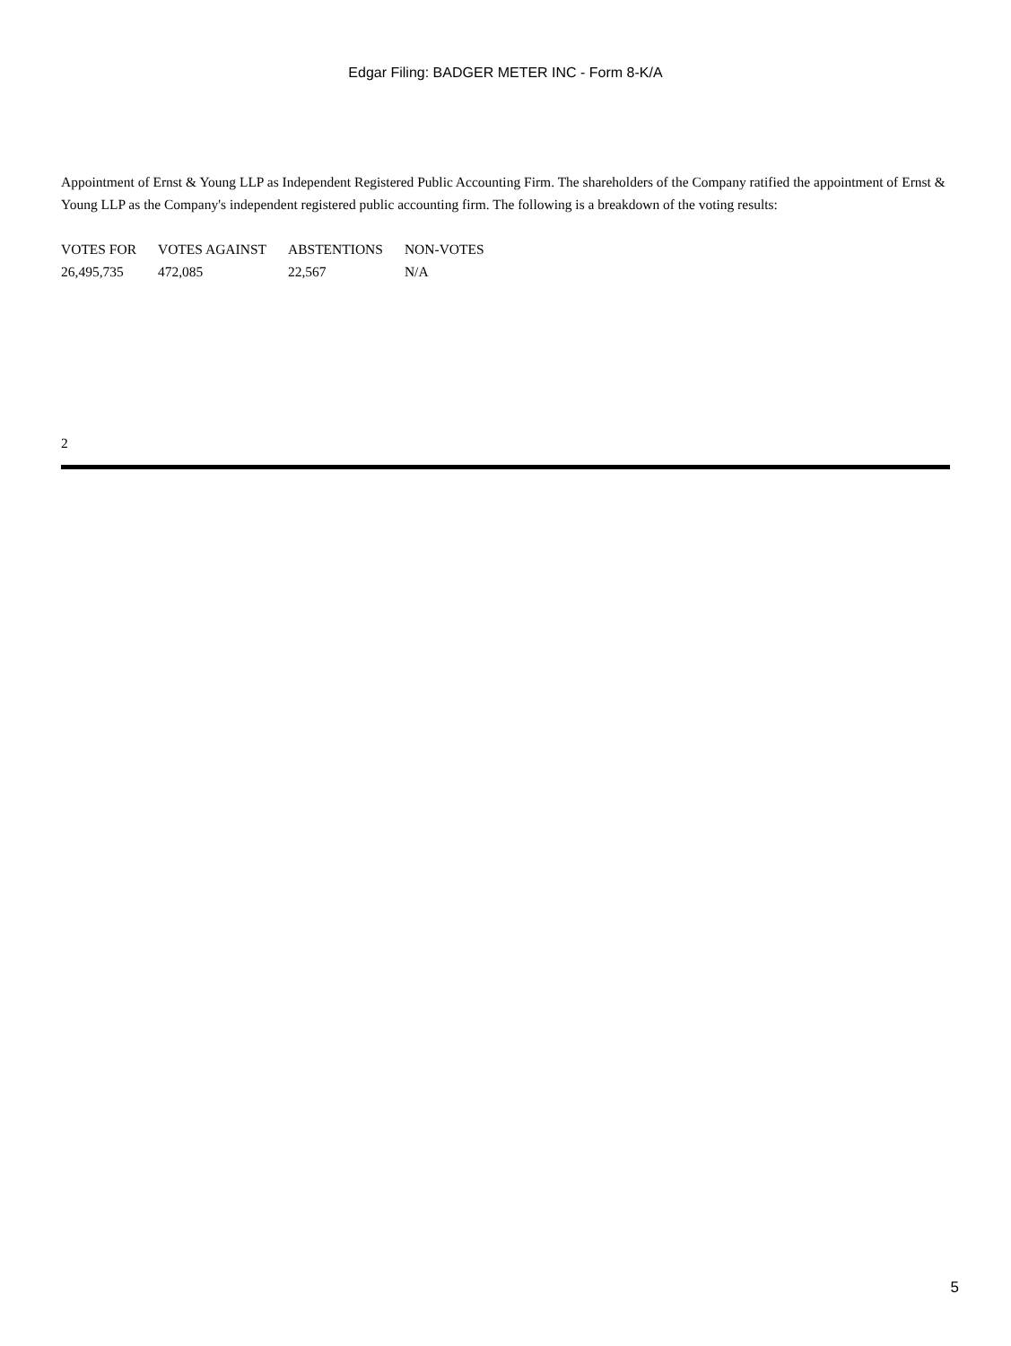Edgar Filing: BADGER METER INC - Form 8-K/A
Appointment of Ernst & Young LLP as Independent Registered Public Accounting Firm. The shareholders of the Company ratified the appointment of Ernst & Young LLP as the Company's independent registered public accounting firm. The following is a breakdown of the voting results:
| VOTES FOR | VOTES AGAINST | ABSTENTIONS | NON-VOTES |
| --- | --- | --- | --- |
| 26,495,735 | 472,085 | 22,567 | N/A |
2
5